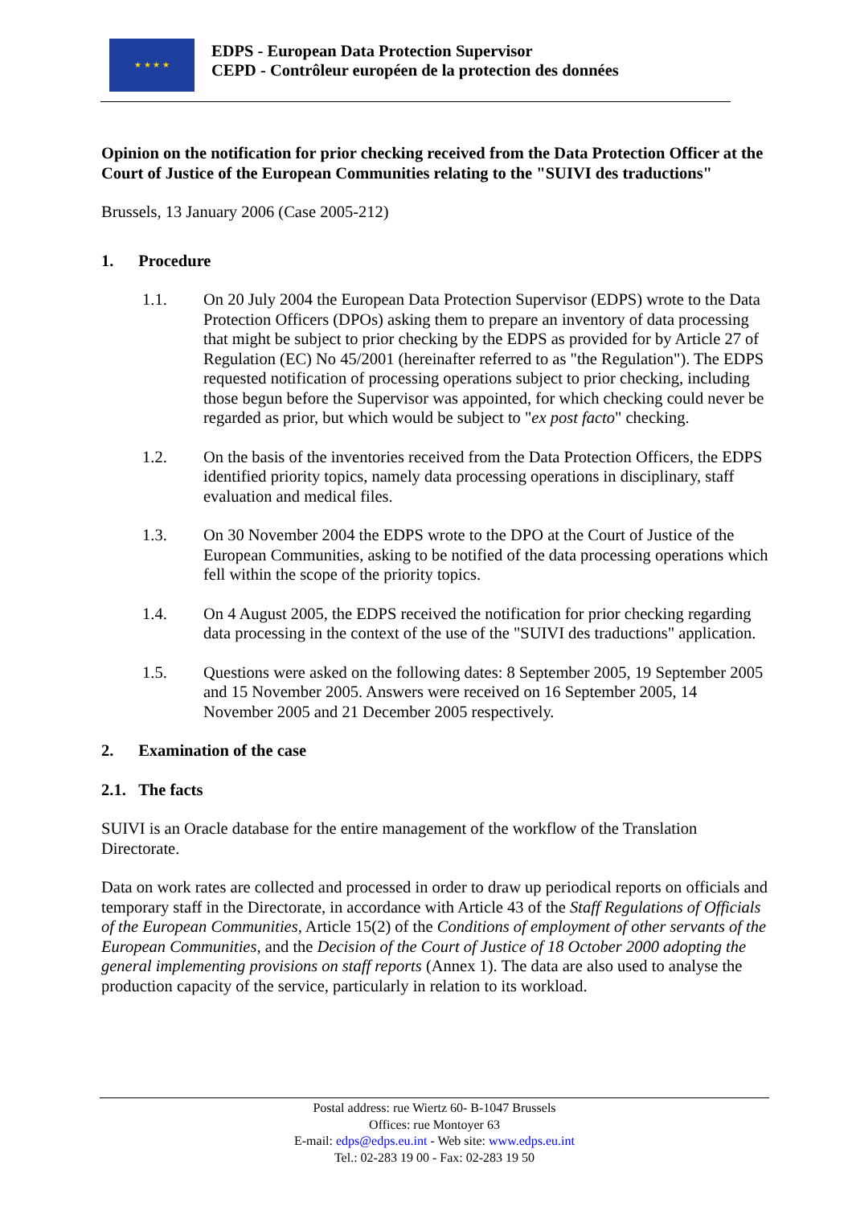★ ★ ★ ★
EDPS - European Data Protection Supervisor
CEPD - Contrôleur européen de la protection des données
Opinion on the notification for prior checking received from the Data Protection Officer at the Court of Justice of the European Communities relating to the "SUIVI des traductions"
Brussels, 13 January 2006 (Case 2005-212)
1. Procedure
1.1. On 20 July 2004 the European Data Protection Supervisor (EDPS) wrote to the Data Protection Officers (DPOs) asking them to prepare an inventory of data processing that might be subject to prior checking by the EDPS as provided for by Article 27 of Regulation (EC) No 45/2001 (hereinafter referred to as "the Regulation"). The EDPS requested notification of processing operations subject to prior checking, including those begun before the Supervisor was appointed, for which checking could never be regarded as prior, but which would be subject to "ex post facto" checking.
1.2. On the basis of the inventories received from the Data Protection Officers, the EDPS identified priority topics, namely data processing operations in disciplinary, staff evaluation and medical files.
1.3. On 30 November 2004 the EDPS wrote to the DPO at the Court of Justice of the European Communities, asking to be notified of the data processing operations which fell within the scope of the priority topics.
1.4. On 4 August 2005, the EDPS received the notification for prior checking regarding data processing in the context of the use of the "SUIVI des traductions" application.
1.5. Questions were asked on the following dates: 8 September 2005, 19 September 2005 and 15 November 2005. Answers were received on 16 September 2005, 14 November 2005 and 21 December 2005 respectively.
2. Examination of the case
2.1. The facts
SUIVI is an Oracle database for the entire management of the workflow of the Translation Directorate.
Data on work rates are collected and processed in order to draw up periodical reports on officials and temporary staff in the Directorate, in accordance with Article 43 of the Staff Regulations of Officials of the European Communities, Article 15(2) of the Conditions of employment of other servants of the European Communities, and the Decision of the Court of Justice of 18 October 2000 adopting the general implementing provisions on staff reports (Annex 1). The data are also used to analyse the production capacity of the service, particularly in relation to its workload.
Postal address: rue Wiertz 60- B-1047 Brussels
Offices: rue Montoyer 63
E-mail: edps@edps.eu.int - Web site: www.edps.eu.int
Tel.: 02-283 19 00 - Fax: 02-283 19 50